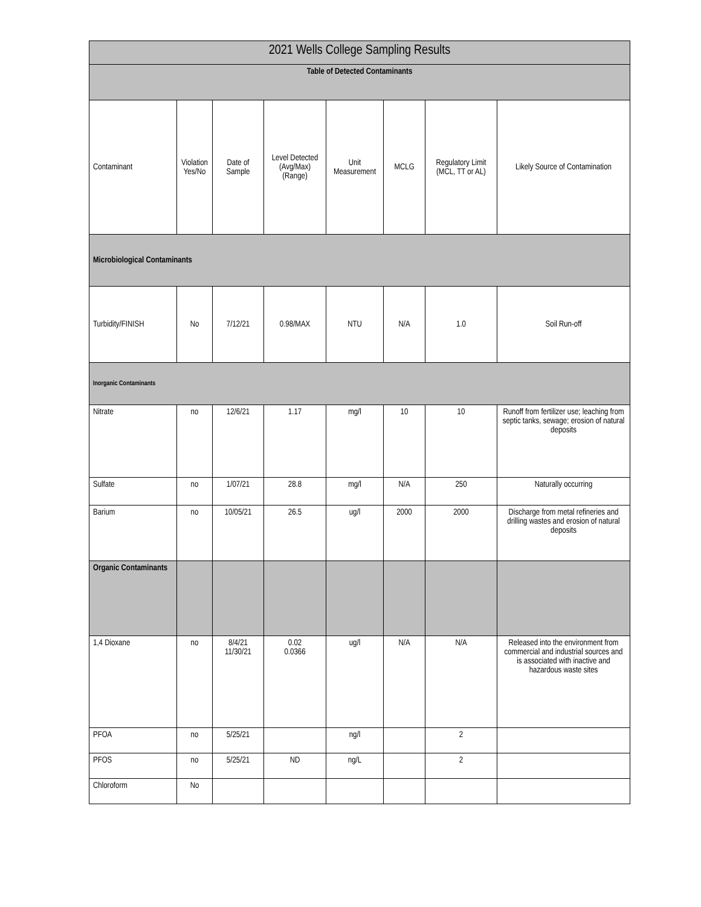| 2021 Wells College Sampling Results | | | | | | | |
| --- | --- | --- | --- | --- | --- | --- | --- |
| Table of Detected Contaminants | | | | | | | |
| Contaminant | Violation Yes/No | Date of Sample | Level Detected (Avg/Max) (Range) | Unit Measurement | MCLG | Regulatory Limit (MCL, TT or AL) | Likely Source of Contamination |
| Microbiological Contaminants | | | | | | | |
| Turbidity/FINISH | No | 7/12/21 | 0.98/MAX | NTU | N/A | 1.0 | Soil Run-off |
| Inorganic Contaminants | | | | | | | |
| Nitrate | no | 12/6/21 | 1.17 | mg/l | 10 | 10 | Runoff from fertilizer use; leaching from septic tanks, sewage; erosion of natural deposits |
| Sulfate | no | 1/07/21 | 28.8 | mg/l | N/A | 250 | Naturally occurring |
| Barium | no | 10/05/21 | 26.5 | ug/l | 2000 | 2000 | Discharge from metal refineries and drilling wastes and erosion of natural deposits |
| Organic Contaminants | | | | | | | |
| 1,4 Dioxane | no | 8/4/21 11/30/21 | 0.02 0.0366 | ug/l | N/A | N/A | Released into the environment from commercial and industrial sources and is associated with inactive and hazardous waste sites |
| PFOA | no | 5/25/21 | | ng/l | | 2 | |
| PFOS | no | 5/25/21 | ND | ng/L | | 2 | |
| Chloroform | No | | | | | | |